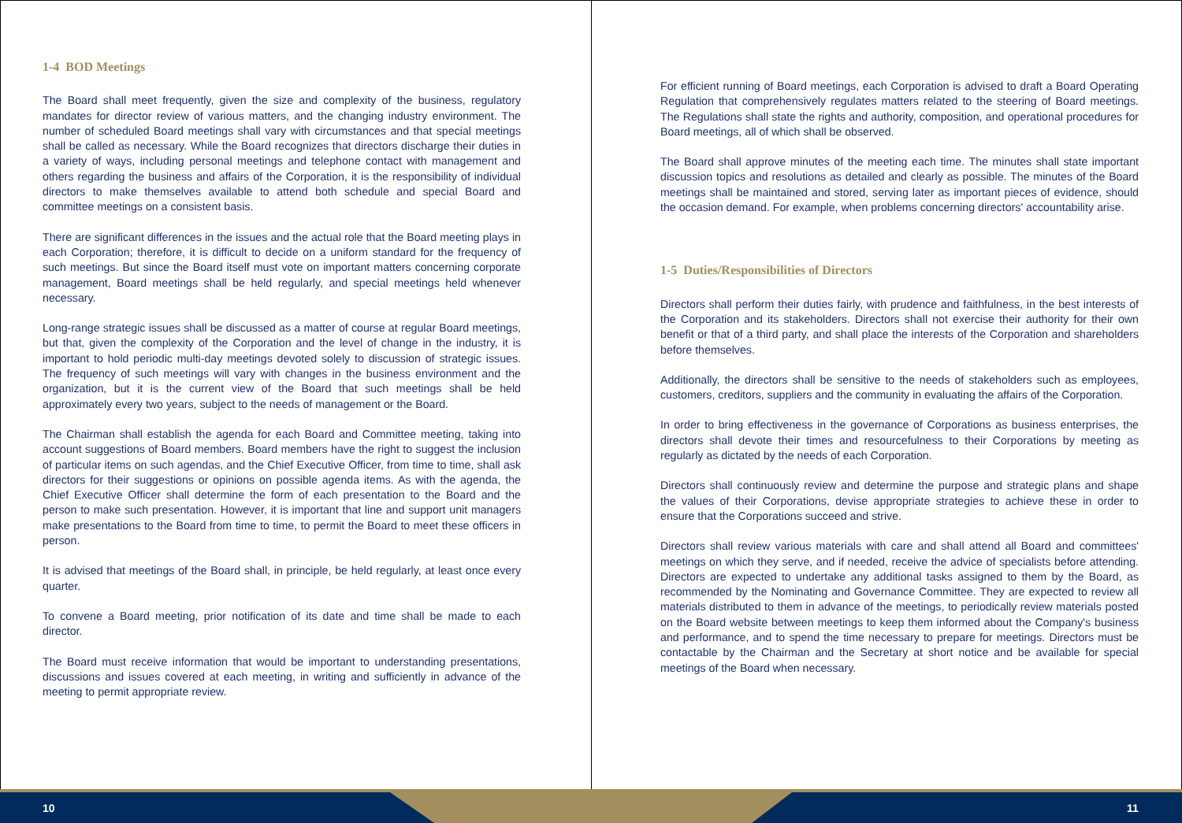1-4 BOD Meetings
The Board shall meet frequently, given the size and complexity of the business, regulatory mandates for director review of various matters, and the changing industry environment. The number of scheduled Board meetings shall vary with circumstances and that special meetings shall be called as necessary. While the Board recognizes that directors discharge their duties in a variety of ways, including personal meetings and telephone contact with management and others regarding the business and affairs of the Corporation, it is the responsibility of individual directors to make themselves available to attend both schedule and special Board and committee meetings on a consistent basis.
There are significant differences in the issues and the actual role that the Board meeting plays in each Corporation; therefore, it is difficult to decide on a uniform standard for the frequency of such meetings. But since the Board itself must vote on important matters concerning corporate management, Board meetings shall be held regularly, and special meetings held whenever necessary.
Long-range strategic issues shall be discussed as a matter of course at regular Board meetings, but that, given the complexity of the Corporation and the level of change in the industry, it is important to hold periodic multi-day meetings devoted solely to discussion of strategic issues. The frequency of such meetings will vary with changes in the business environment and the organization, but it is the current view of the Board that such meetings shall be held approximately every two years, subject to the needs of management or the Board.
The Chairman shall establish the agenda for each Board and Committee meeting, taking into account suggestions of Board members. Board members have the right to suggest the inclusion of particular items on such agendas, and the Chief Executive Officer, from time to time, shall ask directors for their suggestions or opinions on possible agenda items. As with the agenda, the Chief Executive Officer shall determine the form of each presentation to the Board and the person to make such presentation. However, it is important that line and support unit managers make presentations to the Board from time to time, to permit the Board to meet these officers in person.
It is advised that meetings of the Board shall, in principle, be held regularly, at least once every quarter.
To convene a Board meeting, prior notification of its date and time shall be made to each director.
The Board must receive information that would be important to understanding presentations, discussions and issues covered at each meeting, in writing and sufficiently in advance of the meeting to permit appropriate review.
For efficient running of Board meetings, each Corporation is advised to draft a Board Operating Regulation that comprehensively regulates matters related to the steering of Board meetings. The Regulations shall state the rights and authority, composition, and operational procedures for Board meetings, all of which shall be observed.
The Board shall approve minutes of the meeting each time. The minutes shall state important discussion topics and resolutions as detailed and clearly as possible. The minutes of the Board meetings shall be maintained and stored, serving later as important pieces of evidence, should the occasion demand. For example, when problems concerning directors' accountability arise.
1-5 Duties/Responsibilities of Directors
Directors shall perform their duties fairly, with prudence and faithfulness, in the best interests of the Corporation and its stakeholders. Directors shall not exercise their authority for their own benefit or that of a third party, and shall place the interests of the Corporation and shareholders before themselves.
Additionally, the directors shall be sensitive to the needs of stakeholders such as employees, customers, creditors, suppliers and the community in evaluating the affairs of the Corporation.
In order to bring effectiveness in the governance of Corporations as business enterprises, the directors shall devote their times and resourcefulness to their Corporations by meeting as regularly as dictated by the needs of each Corporation.
Directors shall continuously review and determine the purpose and strategic plans and shape the values of their Corporations, devise appropriate strategies to achieve these in order to ensure that the Corporations succeed and strive.
Directors shall review various materials with care and shall attend all Board and committees' meetings on which they serve, and if needed, receive the advice of specialists before attending. Directors are expected to undertake any additional tasks assigned to them by the Board, as recommended by the Nominating and Governance Committee. They are expected to review all materials distributed to them in advance of the meetings, to periodically review materials posted on the Board website between meetings to keep them informed about the Company's business and performance, and to spend the time necessary to prepare for meetings. Directors must be contactable by the Chairman and the Secretary at short notice and be available for special meetings of the Board when necessary.
10 11